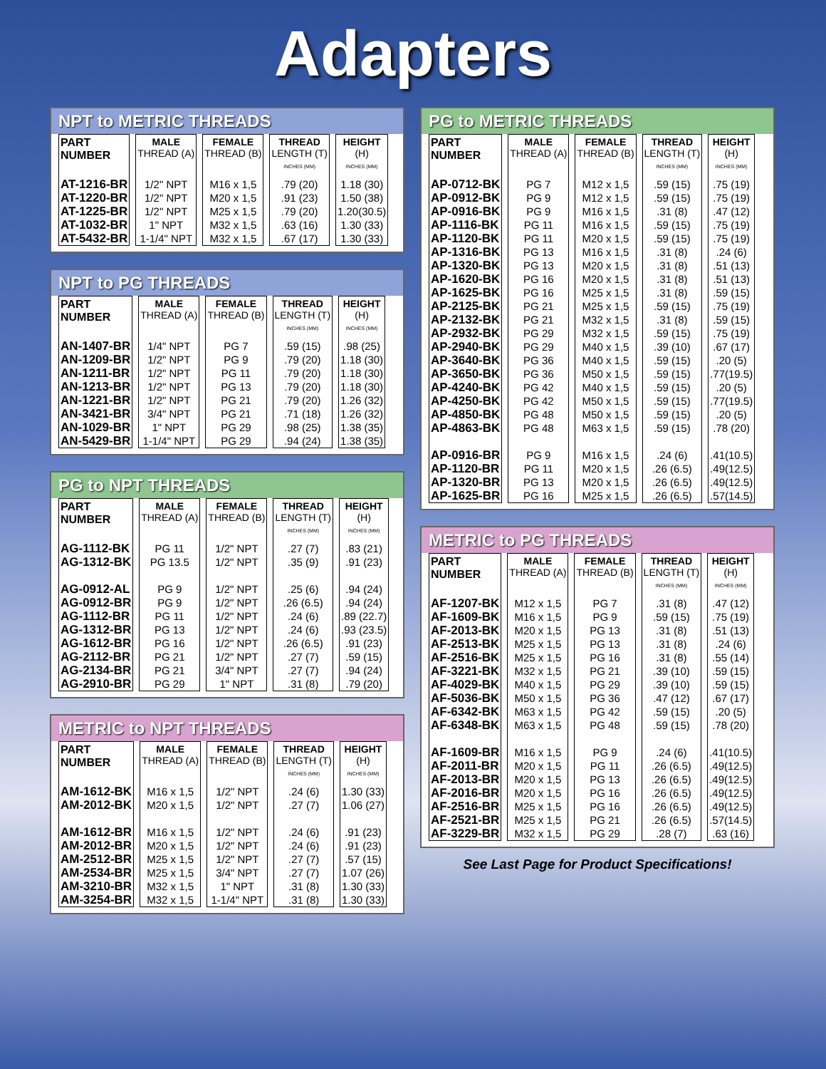Adapters
NPT to METRIC THREADS
| PART NUMBER | MALE THREAD (A) | FEMALE THREAD (B) | THREAD LENGTH (T) INCHES (MM) | HEIGHT (H) INCHES (MM) |
| --- | --- | --- | --- | --- |
| AT-1216-BR | 1/2" NPT | M16 x 1,5 | .79 (20) | 1.18 (30) |
| AT-1220-BR | 1/2" NPT | M20 x 1,5 | .91 (23) | 1.50 (38) |
| AT-1225-BR | 1/2" NPT | M25 x 1,5 | .79 (20) | 1.20(30.5) |
| AT-1032-BR | 1" NPT | M32 x 1,5 | .63 (16) | 1.30 (33) |
| AT-5432-BR | 1-1/4" NPT | M32 x 1,5 | .67 (17) | 1.30 (33) |
NPT to PG THREADS
| PART NUMBER | MALE THREAD (A) | FEMALE THREAD (B) | THREAD LENGTH (T) INCHES (MM) | HEIGHT (H) INCHES (MM) |
| --- | --- | --- | --- | --- |
| AN-1407-BR | 1/4" NPT | PG 7 | .59 (15) | .98 (25) |
| AN-1209-BR | 1/2" NPT | PG 9 | .79 (20) | 1.18 (30) |
| AN-1211-BR | 1/2" NPT | PG 11 | .79 (20) | 1.18 (30) |
| AN-1213-BR | 1/2" NPT | PG 13 | .79 (20) | 1.18 (30) |
| AN-1221-BR | 1/2" NPT | PG 21 | .79 (20) | 1.26 (32) |
| AN-3421-BR | 3/4" NPT | PG 21 | .71 (18) | 1.26 (32) |
| AN-1029-BR | 1" NPT | PG 29 | .98 (25) | 1.38 (35) |
| AN-5429-BR | 1-1/4" NPT | PG 29 | .94 (24) | 1.38 (35) |
PG to NPT THREADS
| PART NUMBER | MALE THREAD (A) | FEMALE THREAD (B) | THREAD LENGTH (T) INCHES (MM) | HEIGHT (H) INCHES (MM) |
| --- | --- | --- | --- | --- |
| AG-1112-BK | PG 11 | 1/2" NPT | .27 (7) | .83 (21) |
| AG-1312-BK | PG 13.5 | 1/2" NPT | .35 (9) | .91 (23) |
| AG-0912-AL | PG 9 | 1/2" NPT | .25 (6) | .94 (24) |
| AG-0912-BR | PG 9 | 1/2" NPT | .26 (6.5) | .94 (24) |
| AG-1112-BR | PG 11 | 1/2" NPT | .24 (6) | .89 (22.7) |
| AG-1312-BR | PG 13 | 1/2" NPT | .24 (6) | .93 (23.5) |
| AG-1612-BR | PG 16 | 1/2" NPT | .26 (6.5) | .91 (23) |
| AG-2112-BR | PG 21 | 1/2" NPT | .27 (7) | .59 (15) |
| AG-2134-BR | PG 21 | 3/4" NPT | .27 (7) | .94 (24) |
| AG-2910-BR | PG 29 | 1" NPT | .31 (8) | .79 (20) |
METRIC to NPT THREADS
| PART NUMBER | MALE THREAD (A) | FEMALE THREAD (B) | THREAD LENGTH (T) INCHES (MM) | HEIGHT (H) INCHES (MM) |
| --- | --- | --- | --- | --- |
| AM-1612-BK | M16 x 1,5 | 1/2" NPT | .24 (6) | 1.30 (33) |
| AM-2012-BK | M20 x 1,5 | 1/2" NPT | .27 (7) | 1.06 (27) |
| AM-1612-BR | M16 x 1,5 | 1/2" NPT | .24 (6) | .91 (23) |
| AM-2012-BR | M20 x 1,5 | 1/2" NPT | .24 (6) | .91 (23) |
| AM-2512-BR | M25 x 1,5 | 1/2" NPT | .27 (7) | .57 (15) |
| AM-2534-BR | M25 x 1,5 | 3/4" NPT | .27 (7) | 1.07 (26) |
| AM-3210-BR | M32 x 1,5 | 1" NPT | .31 (8) | 1.30 (33) |
| AM-3254-BR | M32 x 1,5 | 1-1/4" NPT | .31 (8) | 1.30 (33) |
PG to METRIC THREADS
| PART NUMBER | MALE THREAD (A) | FEMALE THREAD (B) | THREAD LENGTH (T) INCHES (MM) | HEIGHT (H) INCHES (MM) |
| --- | --- | --- | --- | --- |
| AP-0712-BK | PG 7 | M12 x 1,5 | .59 (15) | .75 (19) |
| AP-0912-BK | PG 9 | M12 x 1,5 | .59 (15) | .75 (19) |
| AP-0916-BK | PG 9 | M16 x 1,5 | .31 (8) | .47 (12) |
| AP-1116-BK | PG 11 | M16 x 1,5 | .59 (15) | .75 (19) |
| AP-1120-BK | PG 11 | M20 x 1,5 | .59 (15) | .75 (19) |
| AP-1316-BK | PG 13 | M16 x 1,5 | .31 (8) | .24 (6) |
| AP-1320-BK | PG 13 | M20 x 1,5 | .31 (8) | .51 (13) |
| AP-1620-BK | PG 16 | M20 x 1,5 | .31 (8) | .51 (13) |
| AP-1625-BK | PG 16 | M25 x 1,5 | .31 (8) | .59 (15) |
| AP-2125-BK | PG 21 | M25 x 1,5 | .59 (15) | .75 (19) |
| AP-2132-BK | PG 21 | M32 x 1,5 | .31 (8) | .59 (15) |
| AP-2932-BK | PG 29 | M32 x 1,5 | .59 (15) | .75 (19) |
| AP-2940-BK | PG 29 | M40 x 1,5 | .39 (10) | .67 (17) |
| AP-3640-BK | PG 36 | M40 x 1,5 | .59 (15) | .20 (5) |
| AP-3650-BK | PG 36 | M50 x 1,5 | .59 (15) | .77(19.5) |
| AP-4240-BK | PG 42 | M40 x 1,5 | .59 (15) | .20 (5) |
| AP-4250-BK | PG 42 | M50 x 1,5 | .59 (15) | .77(19.5) |
| AP-4850-BK | PG 48 | M50 x 1,5 | .59 (15) | .20 (5) |
| AP-4863-BK | PG 48 | M63 x 1,5 | .59 (15) | .78 (20) |
| AP-0916-BR | PG 9 | M16 x 1,5 | .24 (6) | .41(10.5) |
| AP-1120-BR | PG 11 | M20 x 1,5 | .26 (6.5) | .49(12.5) |
| AP-1320-BR | PG 13 | M20 x 1,5 | .26 (6.5) | .49(12.5) |
| AP-1625-BR | PG 16 | M25 x 1,5 | .26 (6.5) | .57(14.5) |
METRIC to PG THREADS
| PART NUMBER | MALE THREAD (A) | FEMALE THREAD (B) | THREAD LENGTH (T) INCHES (MM) | HEIGHT (H) INCHES (MM) |
| --- | --- | --- | --- | --- |
| AF-1207-BK | M12 x 1,5 | PG 7 | .31 (8) | .47 (12) |
| AF-1609-BK | M16 x 1,5 | PG 9 | .59 (15) | .75 (19) |
| AF-2013-BK | M20 x 1,5 | PG 13 | .31 (8) | .51 (13) |
| AF-2513-BK | M25 x 1,5 | PG 13 | .31 (8) | .24 (6) |
| AF-2516-BK | M25 x 1,5 | PG 16 | .31 (8) | .55 (14) |
| AF-3221-BK | M32 x 1,5 | PG 21 | .39 (10) | .59 (15) |
| AF-4029-BK | M40 x 1,5 | PG 29 | .39 (10) | .59 (15) |
| AF-5036-BK | M50 x 1,5 | PG 36 | .47 (12) | .67 (17) |
| AF-6342-BK | M63 x 1,5 | PG 42 | .59 (15) | .20 (5) |
| AF-6348-BK | M63 x 1,5 | PG 48 | .59 (15) | .78 (20) |
| AF-1609-BR | M16 x 1,5 | PG 9 | .24 (6) | .41(10.5) |
| AF-2011-BR | M20 x 1,5 | PG 11 | .26 (6.5) | .49(12.5) |
| AF-2013-BR | M20 x 1,5 | PG 13 | .26 (6.5) | .49(12.5) |
| AF-2016-BR | M20 x 1,5 | PG 16 | .26 (6.5) | .49(12.5) |
| AF-2516-BR | M25 x 1,5 | PG 16 | .26 (6.5) | .49(12.5) |
| AF-2521-BR | M25 x 1,5 | PG 21 | .26 (6.5) | .57(14.5) |
| AF-3229-BR | M32 x 1,5 | PG 29 | .28 (7) | .63 (16) |
See Last Page for Product Specifications!